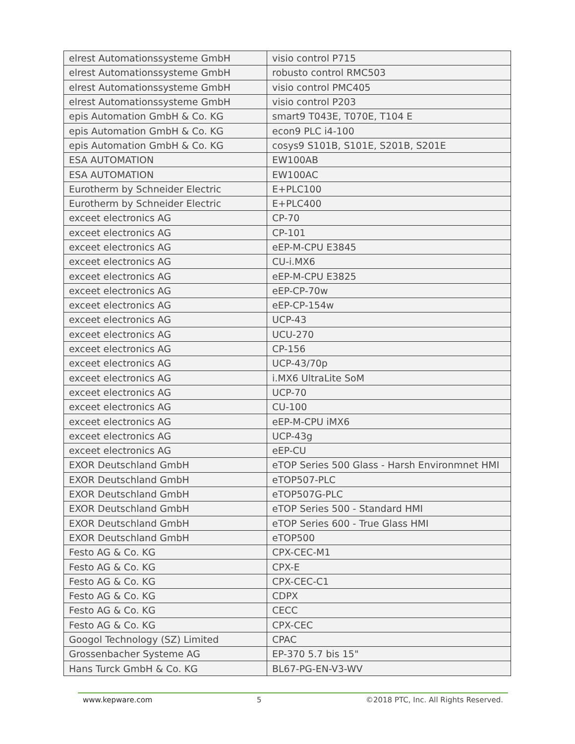| elrest Automationssysteme GmbH | visio control P715 |
| elrest Automationssysteme GmbH | robusto control RMC503 |
| elrest Automationssysteme GmbH | visio control PMC405 |
| elrest Automationssysteme GmbH | visio control P203 |
| epis Automation GmbH & Co. KG | smart9 T043E, T070E, T104 E |
| epis Automation GmbH & Co. KG | econ9 PLC i4-100 |
| epis Automation GmbH & Co. KG | cosys9 S101B, S101E, S201B, S201E |
| ESA AUTOMATION | EW100AB |
| ESA AUTOMATION | EW100AC |
| Eurotherm by Schneider Electric | E+PLC100 |
| Eurotherm by Schneider Electric | E+PLC400 |
| exceet electronics AG | CP-70 |
| exceet electronics AG | CP-101 |
| exceet electronics AG | eEP-M-CPU E3845 |
| exceet electronics AG | CU-i.MX6 |
| exceet electronics AG | eEP-M-CPU E3825 |
| exceet electronics AG | eEP-CP-70w |
| exceet electronics AG | eEP-CP-154w |
| exceet electronics AG | UCP-43 |
| exceet electronics AG | UCU-270 |
| exceet electronics AG | CP-156 |
| exceet electronics AG | UCP-43/70p |
| exceet electronics AG | i.MX6 UltraLite SoM |
| exceet electronics AG | UCP-70 |
| exceet electronics AG | CU-100 |
| exceet electronics AG | eEP-M-CPU iMX6 |
| exceet electronics AG | UCP-43g |
| exceet electronics AG | eEP-CU |
| EXOR Deutschland GmbH | eTOP Series 500 Glass - Harsh Environmnet HMI |
| EXOR Deutschland GmbH | eTOP507-PLC |
| EXOR Deutschland GmbH | eTOP507G-PLC |
| EXOR Deutschland GmbH | eTOP Series 500 - Standard HMI |
| EXOR Deutschland GmbH | eTOP Series 600 - True Glass HMI |
| EXOR Deutschland GmbH | eTOP500 |
| Festo AG & Co. KG | CPX-CEC-M1 |
| Festo AG & Co. KG | CPX-E |
| Festo AG & Co. KG | CPX-CEC-C1 |
| Festo AG & Co. KG | CDPX |
| Festo AG & Co. KG | CECC |
| Festo AG & Co. KG | CPX-CEC |
| Googol Technology (SZ) Limited | CPAC |
| Grossenbacher Systeme AG | EP-370 5.7 bis 15" |
| Hans Turck GmbH & Co. KG | BL67-PG-EN-V3-WV |
www.kepware.com 5 ©2018 PTC, Inc. All Rights Reserved.